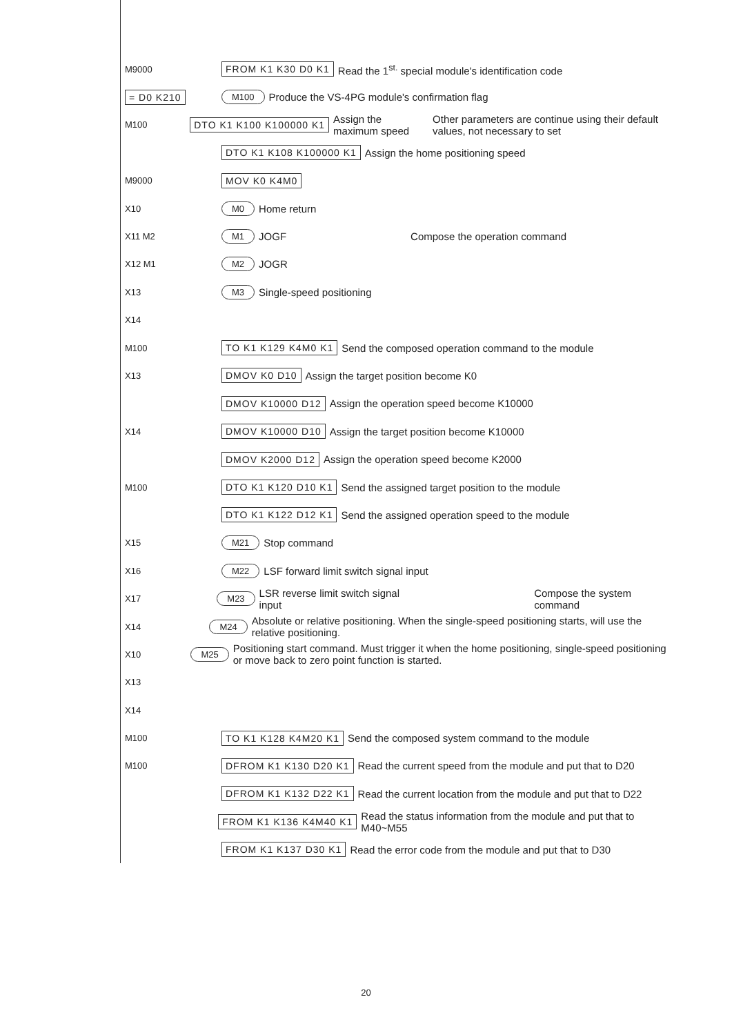M9000 FROM K1 K30 D0 K1 Read the 1<sup>st.</sup> special module's identification code
= D0 K210 M100 Produce the VS-4PG module's confirmation flag
M100 DTO K1 K100 K100000 K1 Assign the maximum speed Other parameters are continue using their default values, not necessary to set
DTO K1 K108 K100000 K1 Assign the home positioning speed
M9000 MOV K0 K4M0
X10 M0 Home return
X11 M2 M1 JOGF Compose the operation command
X12 M1 M2 JOGR
X13 M3 Single-speed positioning
X14
M100 TO K1 K129 K4M0 K1 Send the composed operation command to the module
X13 DMOV K0 D10 Assign the target position become K0
DMOV K10000 D12 Assign the operation speed become K10000
X14 DMOV K10000 D10 Assign the target position become K10000
DMOV K2000 D12 Assign the operation speed become K2000
M100 DTO K1 K120 D10 K1 Send the assigned target position to the module
DTO K1 K122 D12 K1 Send the assigned operation speed to the module
X15 M21 Stop command
X16 M22 LSF forward limit switch signal input
X17 M23 LSR reverse limit switch signal input Compose the system command
X14 M24 Absolute or relative positioning. When the single-speed positioning starts, will use the relative positioning.
X10 M25 Positioning start command. Must trigger it when the home positioning, single-speed positioning or move back to zero point function is started.
X13
X14
M100 TO K1 K128 K4M20 K1 Send the composed system command to the module
M100 DFROM K1 K130 D20 K1 Read the current speed from the module and put that to D20
DFROM K1 K132 D22 K1 Read the current location from the module and put that to D22
FROM K1 K136 K4M40 K1 Read the status information from the module and put that to M40~M55
FROM K1 K137 D30 K1 Read the error code from the module and put that to D30
20